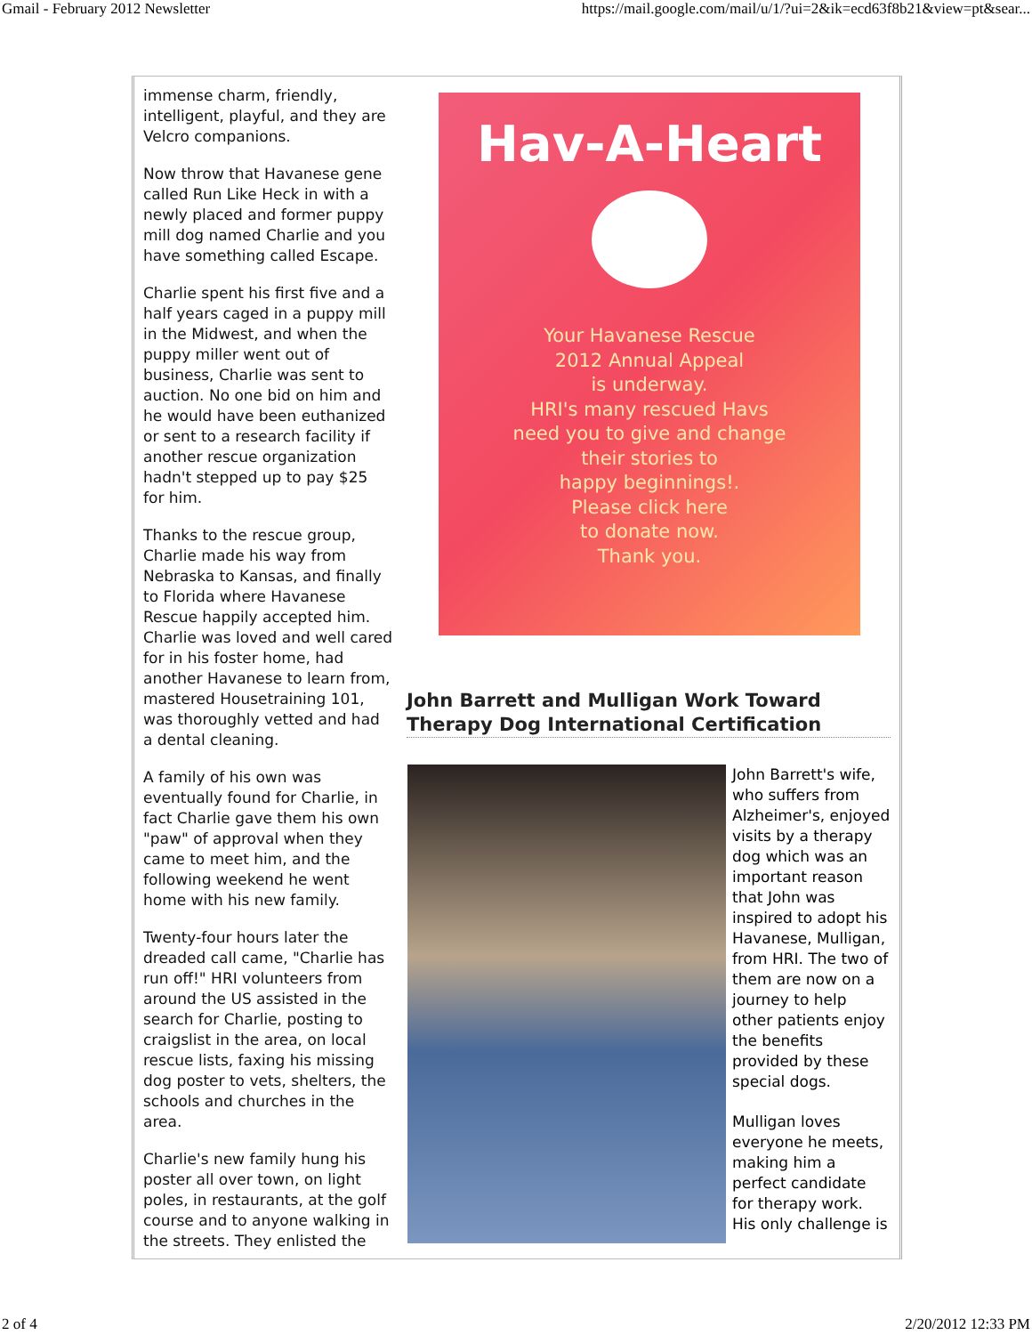Gmail - February 2012 Newsletter https://mail.google.com/mail/u/1/?ui=2&ik=ecd63f8b21&view=pt&sear...
immense charm, friendly, intelligent, playful, and they are Velcro companions.
Now throw that Havanese gene called Run Like Heck in with a newly placed and former puppy mill dog named Charlie and you have something called Escape.
Charlie spent his first five and a half years caged in a puppy mill in the Midwest, and when the puppy miller went out of business, Charlie was sent to auction. No one bid on him and he would have been euthanized or sent to a research facility if another rescue organization hadn't stepped up to pay $25 for him.
Thanks to the rescue group, Charlie made his way from Nebraska to Kansas, and finally to Florida where Havanese Rescue happily accepted him. Charlie was loved and well cared for in his foster home, had another Havanese to learn from, mastered Housetraining 101, was thoroughly vetted and had a dental cleaning.
A family of his own was eventually found for Charlie, in fact Charlie gave them his own "paw" of approval when they came to meet him, and the following weekend he went home with his new family.
Twenty-four hours later the dreaded call came, "Charlie has run off!" HRI volunteers from around the US assisted in the search for Charlie, posting to craigslist in the area, on local rescue lists, faxing his missing dog poster to vets, shelters, the schools and churches in the area.
Charlie's new family hung his poster all over town, on light poles, in restaurants, at the golf course and to anyone walking in the streets. They enlisted the
Hav-A-Heart
Your Havanese Rescue
2012 Annual Appeal
is underway.
HRI's many rescued Havs
need you to give and change
their stories to
happy beginnings!.
Please click here
to donate now.
Thank you.
John Barrett and Mulligan Work Toward Therapy Dog International Certification
John Barrett's wife, who suffers from Alzheimer's, enjoyed visits by a therapy dog which was an important reason that John was inspired to adopt his Havanese, Mulligan, from HRI. The two of them are now on a journey to help other patients enjoy the benefits provided by these special dogs.
Mulligan loves everyone he meets, making him a perfect candidate for therapy work. His only challenge is
2 of 4 2/20/2012 12:33 PM